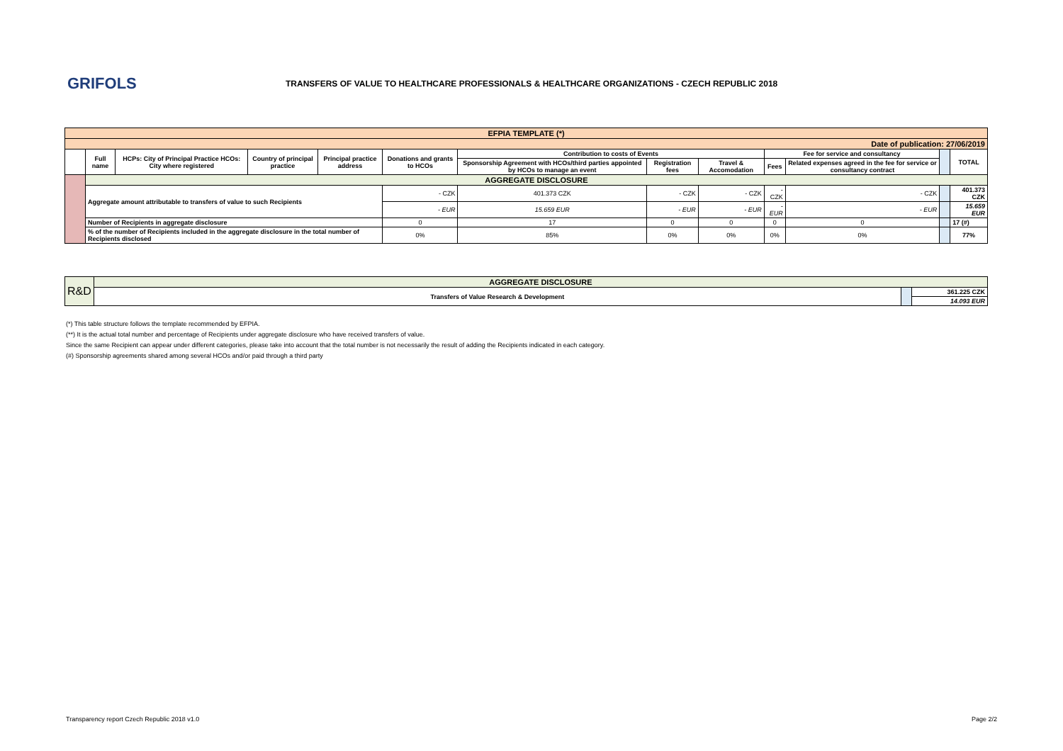GRIFOLS
TRANSFERS OF VALUE TO HEALTHCARE PROFESSIONALS & HEALTHCARE ORGANIZATIONS - CZECH REPUBLIC 2018
| EFPIA TEMPLATE (*) | | | | | | | | | | | | |
| --- | --- | --- | --- | --- | --- | --- | --- | --- | --- | --- | --- | --- |
| Date of publication: 27/06/2019 | | | | | | | | | | | | |
| | Full name | HCPs: City of Principal Practice HCOs: City where registered | Country of principal practice | Principal practice address | Donations and grants to HCOs | Contribution to costs of Events | | | Fee for service and consultancy | | | TOTAL |
| | | | | | | Sponsorship Agreement with HCOs/third parties appointed by HCOs to manage an event | Registration fees | Travel & Accomodation | Fees | Related expenses agreed in the fee for service or consultancy contract | | |
| | AGGREGATE DISCLOSURE | | | | | | | | | | | |
| | Aggregate amount attributable to transfers of value to such Recipients | | | | - CZK | 401.373 CZK | - CZK | - CZK | - CZK | - CZK | | 401.373 CZK |
| | | | | | - EUR | 15.659 EUR | - EUR | - EUR | - EUR | - EUR | | 15.659 EUR |
| | Number of Recipients in aggregate disclosure | | | | 0 | 17 | 0 | 0 | 0 | 0 | | 17 (#) |
| | % of the number of Recipients included in the aggregate disclosure in the total number of Recipients disclosed | | | | 0% | 85% | 0% | 0% | 0% | 0% | | 77% |
| R&D | AGGREGATE DISCLOSURE | | |
| | Transfers of Value Research & Development | | 361.225 CZK |
| | | | 14.093 EUR |
(*) This table structure follows the template recommended by EFPIA.
(**) It is the actual total number and percentage of Recipients under aggregate disclosure who have received transfers of value.
Since the same Recipient can appear under different categories, please take into account that the total number is not necessarily the result of adding the Recipients indicated in each category.
(#) Sponsorship agreements shared among several HCOs and/or paid through a third party
Transparency report Czech Republic 2018 v1.0 Page 2/2